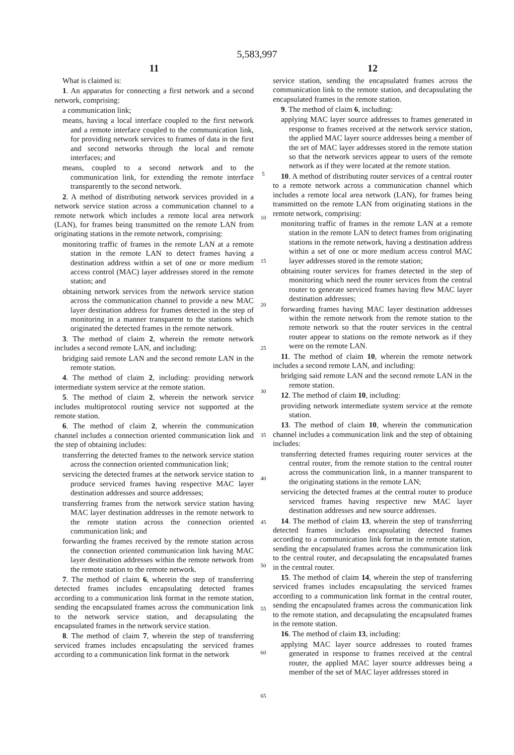5,583,997
11
What is claimed is:
1. An apparatus for connecting a first network and a second network, comprising:
a communication link;
means, having a local interface coupled to the first network and a remote interface coupled to the communication link, for providing network services to frames of data in the first and second networks through the local and remote interfaces; and
means, coupled to a second network and to the communication link, for extending the remote interface transparently to the second network.
2. A method of distributing network services provided in a network service station across a communication channel to a remote network which includes a remote local area network (LAN), for frames being transmitted on the remote LAN from originating stations in the remote network, comprising:
monitoring traffic of frames in the remote LAN at a remote station in the remote LAN to detect frames having a destination address within a set of one or more medium access control (MAC) layer addresses stored in the remote station; and
obtaining network services from the network service station across the communication channel to provide a new MAC layer destination address for frames detected in the step of monitoring in a manner transparent to the stations which originated the detected frames in the remote network.
3. The method of claim 2, wherein the remote network includes a second remote LAN, and including:
bridging said remote LAN and the second remote LAN in the remote station.
4. The method of claim 2, including: providing network intermediate system service at the remote station.
5. The method of claim 2, wherein the network service includes multiprotocol routing service not supported at the remote station.
6. The method of claim 2, wherein the communication channel includes a connection oriented communication link and the step of obtaining includes:
transferring the detected frames to the network service station across the connection oriented communication link;
servicing the detected frames at the network service station to produce serviced frames having respective MAC layer destination addresses and source addresses;
transferring frames from the network service station having MAC layer destination addresses in the remote network to the remote station across the connection oriented communication link; and
forwarding the frames received by the remote station across the connection oriented communication link having MAC layer destination addresses within the remote network from the remote station to the remote network.
7. The method of claim 6, wherein the step of transferring detected frames includes encapsulating detected frames according to a communication link format in the remote station, sending the encapsulated frames across the communication link to the network service station, and decapsulating the encapsulated frames in the network service station.
8. The method of claim 7, wherein the step of transferring serviced frames includes encapsulating the serviced frames according to a communication link format in the network
5
10
15
20
25
30
35
40
45
50
55
60
65
12
service station, sending the encapsulated frames across the communication link to the remote station, and decapsulating the encapsulated frames in the remote station.
9. The method of claim 6, including:
applying MAC layer source addresses to frames generated in response to frames received at the network service station, the applied MAC layer source addresses being a member of the set of MAC layer addresses stored in the remote station so that the network services appear to users of the remote network as if they were located at the remote station.
10. A method of distributing router services of a central router to a remote network across a communication channel which includes a remote local area network (LAN), for frames being transmitted on the remote LAN from originating stations in the remote network, comprising:
monitoring traffic of frames in the remote LAN at a remote station in the remote LAN to detect frames from originating stations in the remote network, having a destination address within a set of one or more medium access control MAC layer addresses stored in the remote station;
obtaining router services for frames detected in the step of monitoring which need the router services from the central router to generate serviced frames having flew MAC layer destination addresses;
forwarding frames having MAC layer destination addresses within the remote network from the remote station to the remote network so that the router services in the central router appear to stations on the remote network as if they were on the remote LAN.
11. The method of claim 10, wherein the remote network includes a second remote LAN, and including:
bridging said remote LAN and the second remote LAN in the remote station.
12. The method of claim 10, including:
providing network intermediate system service at the remote station.
13. The method of claim 10, wherein the communication channel includes a communication link and the step of obtaining includes:
transferring detected frames requiring router services at the central router, from the remote station to the central router across the communication link, in a manner transparent to the originating stations in the remote LAN;
servicing the detected frames at the central router to produce serviced frames having respective new MAC layer destination addresses and new source addresses.
14. The method of claim 13, wherein the step of transferring detected frames includes encapsulating detected frames according to a communication link format in the remote station, sending the encapsulated frames across the communication link to the central router, and decapsulating the encapsulated frames in the central router.
15. The method of claim 14, wherein the step of transferring serviced frames includes encapsulating the serviced frames according to a communication link format in the central router, sending the encapsulated frames across the communication link to the remote station, and decapsulating the encapsulated frames in the remote station.
16. The method of claim 13, including:
applying MAC layer source addresses to routed frames generated in response to frames received at the central router, the applied MAC layer source addresses being a member of the set of MAC layer addresses stored in